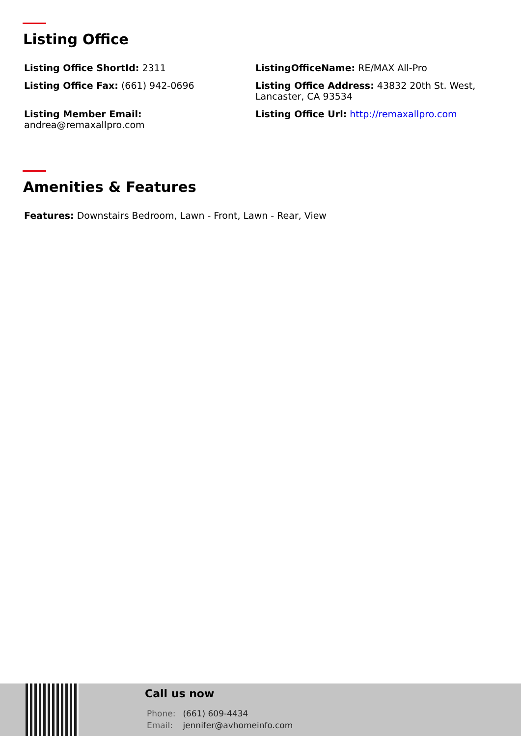Listing Office
Listing Office ShortId: 2311
ListingOfficeName: RE/MAX All-Pro
Listing Office Fax: (661) 942-0696
Listing Office Address: 43832 20th St. West, Lancaster, CA 93534
Listing Member Email:
andrea@remaxallpro.com
Listing Office Url: http://remaxallpro.com
Amenities & Features
Features: Downstairs Bedroom, Lawn - Front, Lawn - Rear, View
Call us now
Phone: (661) 609-4434
Email: jennifer@avhomeinfo.com